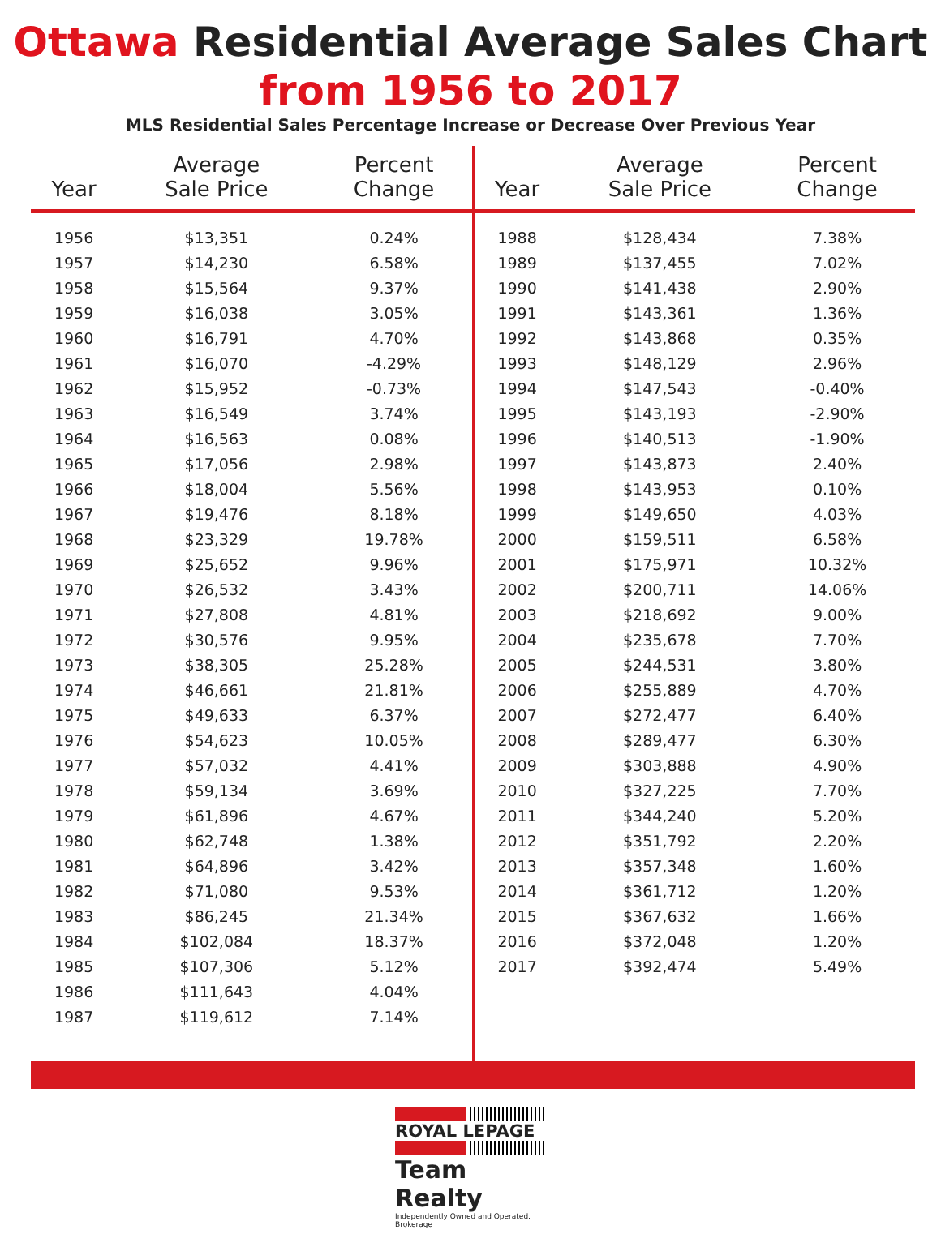Ottawa Residential Average Sales Chart
from 1956 to 2017
MLS Residential Sales Percentage Increase or Decrease Over Previous Year
| Year | Average Sale Price | Percent Change |
| --- | --- | --- |
| 1956 | $13,351 | 0.24% |
| 1957 | $14,230 | 6.58% |
| 1958 | $15,564 | 9.37% |
| 1959 | $16,038 | 3.05% |
| 1960 | $16,791 | 4.70% |
| 1961 | $16,070 | -4.29% |
| 1962 | $15,952 | -0.73% |
| 1963 | $16,549 | 3.74% |
| 1964 | $16,563 | 0.08% |
| 1965 | $17,056 | 2.98% |
| 1966 | $18,004 | 5.56% |
| 1967 | $19,476 | 8.18% |
| 1968 | $23,329 | 19.78% |
| 1969 | $25,652 | 9.96% |
| 1970 | $26,532 | 3.43% |
| 1971 | $27,808 | 4.81% |
| 1972 | $30,576 | 9.95% |
| 1973 | $38,305 | 25.28% |
| 1974 | $46,661 | 21.81% |
| 1975 | $49,633 | 6.37% |
| 1976 | $54,623 | 10.05% |
| 1977 | $57,032 | 4.41% |
| 1978 | $59,134 | 3.69% |
| 1979 | $61,896 | 4.67% |
| 1980 | $62,748 | 1.38% |
| 1981 | $64,896 | 3.42% |
| 1982 | $71,080 | 9.53% |
| 1983 | $86,245 | 21.34% |
| 1984 | $102,084 | 18.37% |
| 1985 | $107,306 | 5.12% |
| 1986 | $111,643 | 4.04% |
| 1987 | $119,612 | 7.14% |
| Year | Average Sale Price | Percent Change |
| --- | --- | --- |
| 1988 | $128,434 | 7.38% |
| 1989 | $137,455 | 7.02% |
| 1990 | $141,438 | 2.90% |
| 1991 | $143,361 | 1.36% |
| 1992 | $143,868 | 0.35% |
| 1993 | $148,129 | 2.96% |
| 1994 | $147,543 | -0.40% |
| 1995 | $143,193 | -2.90% |
| 1996 | $140,513 | -1.90% |
| 1997 | $143,873 | 2.40% |
| 1998 | $143,953 | 0.10% |
| 1999 | $149,650 | 4.03% |
| 2000 | $159,511 | 6.58% |
| 2001 | $175,971 | 10.32% |
| 2002 | $200,711 | 14.06% |
| 2003 | $218,692 | 9.00% |
| 2004 | $235,678 | 7.70% |
| 2005 | $244,531 | 3.80% |
| 2006 | $255,889 | 4.70% |
| 2007 | $272,477 | 6.40% |
| 2008 | $289,477 | 6.30% |
| 2009 | $303,888 | 4.90% |
| 2010 | $327,225 | 7.70% |
| 2011 | $344,240 | 5.20% |
| 2012 | $351,792 | 2.20% |
| 2013 | $357,348 | 1.60% |
| 2014 | $361,712 | 1.20% |
| 2015 | $367,632 | 1.66% |
| 2016 | $372,048 | 1.20% |
| 2017 | $392,474 | 5.49% |
ROYAL LEPAGE
Team Realty
Independently Owned and Operated, Brokerage